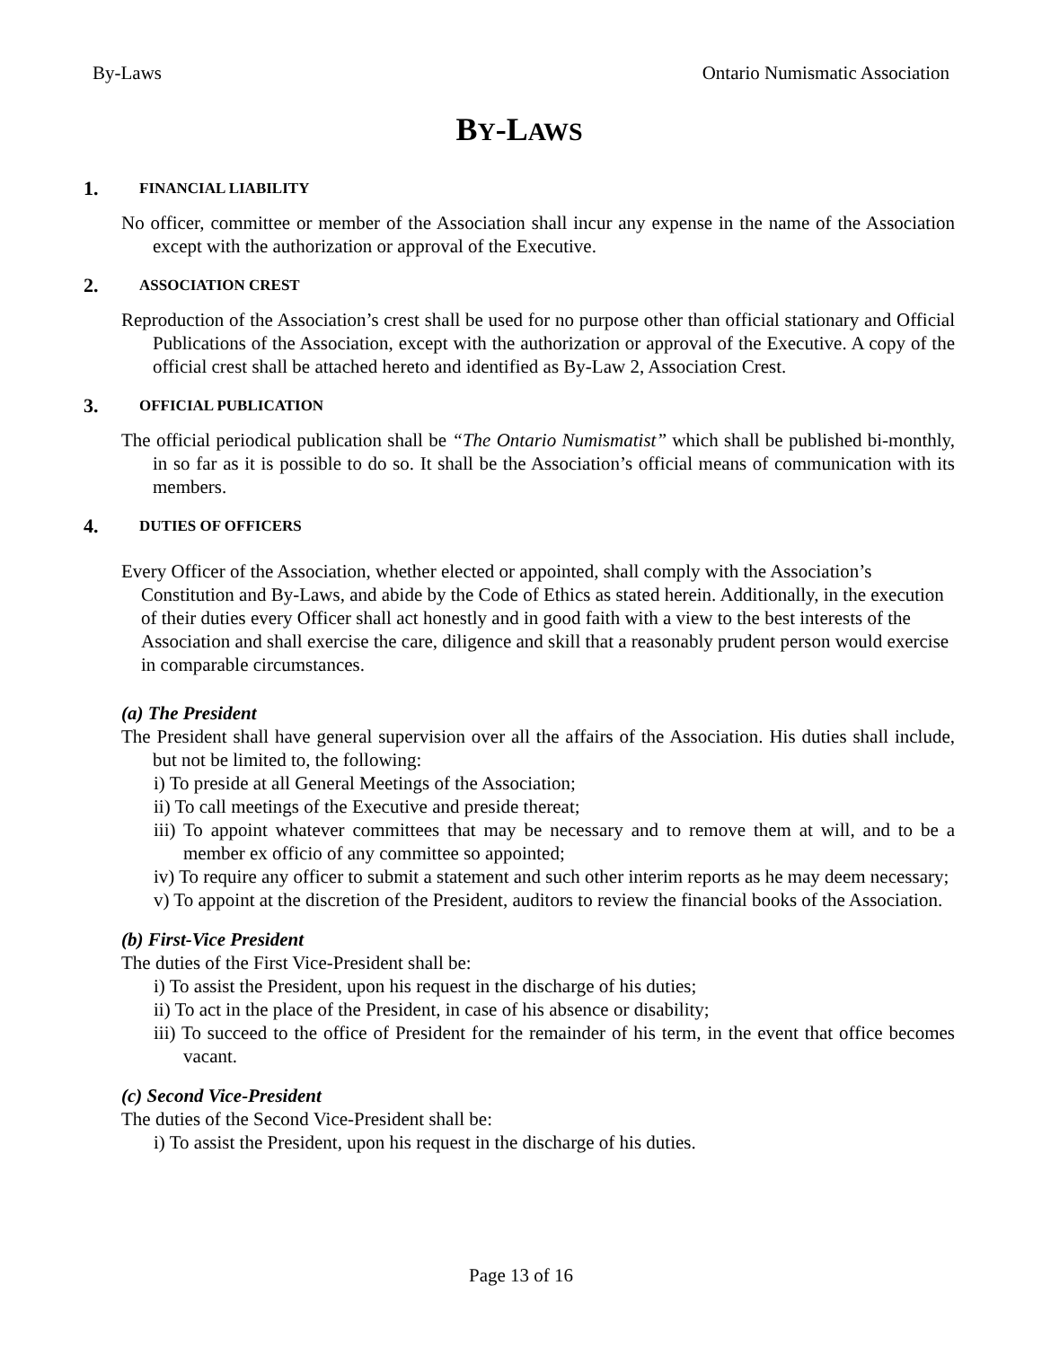By-Laws Ontario Numismatic Association
BY-LAWS
1. FINANCIAL LIABILITY
No officer, committee or member of the Association shall incur any expense in the name of the Association except with the authorization or approval of the Executive.
2. ASSOCIATION CREST
Reproduction of the Association’s crest shall be used for no purpose other than official stationary and Official Publications of the Association, except with the authorization or approval of the Executive. A copy of the official crest shall be attached hereto and identified as By-Law 2, Association Crest.
3. OFFICIAL PUBLICATION
The official periodical publication shall be “The Ontario Numismatist” which shall be published bi-monthly, in so far as it is possible to do so. It shall be the Association’s official means of communication with its members.
4. DUTIES OF OFFICERS
Every Officer of the Association, whether elected or appointed, shall comply with the Association’s Constitution and By-Laws, and abide by the Code of Ethics as stated herein. Additionally, in the execution of their duties every Officer shall act honestly and in good faith with a view to the best interests of the Association and shall exercise the care, diligence and skill that a reasonably prudent person would exercise in comparable circumstances.
(a) The President
The President shall have general supervision over all the affairs of the Association. His duties shall include, but not be limited to, the following:
i) To preside at all General Meetings of the Association;
ii) To call meetings of the Executive and preside thereat;
iii) To appoint whatever committees that may be necessary and to remove them at will, and to be a member ex officio of any committee so appointed;
iv) To require any officer to submit a statement and such other interim reports as he may deem necessary;
v) To appoint at the discretion of the President, auditors to review the financial books of the Association.
(b) First-Vice President
The duties of the First Vice-President shall be:
i) To assist the President, upon his request in the discharge of his duties;
ii) To act in the place of the President, in case of his absence or disability;
iii) To succeed to the office of President for the remainder of his term, in the event that office becomes vacant.
(c) Second Vice-President
The duties of the Second Vice-President shall be:
i) To assist the President, upon his request in the discharge of his duties.
Page 13 of 16